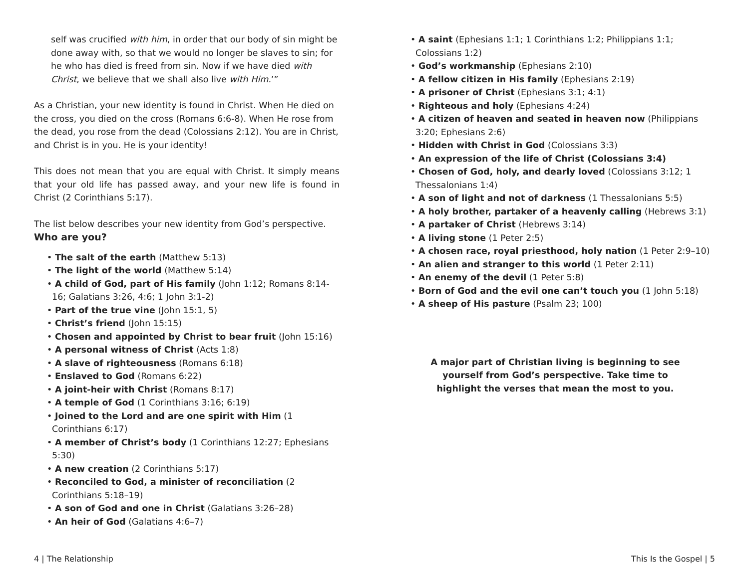self was crucified with him, in order that our body of sin might be done away with, so that we would no longer be slaves to sin; for he who has died is freed from sin. Now if we have died with Christ, we believe that we shall also live with Him.’”
As a Christian, your new identity is found in Christ. When He died on the cross, you died on the cross (Romans 6:6-8). When He rose from the dead, you rose from the dead (Colossians 2:12). You are in Christ, and Christ is in you. He is your identity!
This does not mean that you are equal with Christ. It simply means that your old life has passed away, and your new life is found in Christ (2 Corinthians 5:17).
The list below describes your new identity from God’s perspective.
Who are you?
• The salt of the earth (Matthew 5:13)
• The light of the world (Matthew 5:14)
• A child of God, part of His family (John 1:12; Romans 8:14-16; Galatians 3:26, 4:6; 1 John 3:1-2)
• Part of the true vine (John 15:1, 5)
• Christ’s friend (John 15:15)
• Chosen and appointed by Christ to bear fruit (John 15:16)
• A personal witness of Christ (Acts 1:8)
• A slave of righteousness (Romans 6:18)
• Enslaved to God (Romans 6:22)
• A joint-heir with Christ (Romans 8:17)
• A temple of God (1 Corinthians 3:16; 6:19)
• Joined to the Lord and are one spirit with Him (1 Corinthians 6:17)
• A member of Christ’s body (1 Corinthians 12:27; Ephesians 5:30)
• A new creation (2 Corinthians 5:17)
• Reconciled to God, a minister of reconciliation (2 Corinthians 5:18–19)
• A son of God and one in Christ (Galatians 3:26–28)
• An heir of God (Galatians 4:6–7)
4 | The Relationship
• A saint (Ephesians 1:1; 1 Corinthians 1:2; Philippians 1:1; Colossians 1:2)
• God’s workmanship (Ephesians 2:10)
• A fellow citizen in His family (Ephesians 2:19)
• A prisoner of Christ (Ephesians 3:1; 4:1)
• Righteous and holy (Ephesians 4:24)
• A citizen of heaven and seated in heaven now (Philippians 3:20; Ephesians 2:6)
• Hidden with Christ in God (Colossians 3:3)
• An expression of the life of Christ (Colossians 3:4)
• Chosen of God, holy, and dearly loved (Colossians 3:12; 1 Thessalonians 1:4)
• A son of light and not of darkness (1 Thessalonians 5:5)
• A holy brother, partaker of a heavenly calling (Hebrews 3:1)
• A partaker of Christ (Hebrews 3:14)
• A living stone (1 Peter 2:5)
• A chosen race, royal priesthood, holy nation (1 Peter 2:9–10)
• An alien and stranger to this world (1 Peter 2:11)
• An enemy of the devil (1 Peter 5:8)
• Born of God and the evil one can’t touch you (1 John 5:18)
• A sheep of His pasture (Psalm 23; 100)
A major part of Christian living is beginning to see yourself from God’s perspective. Take time to highlight the verses that mean the most to you.
This Is the Gospel | 5